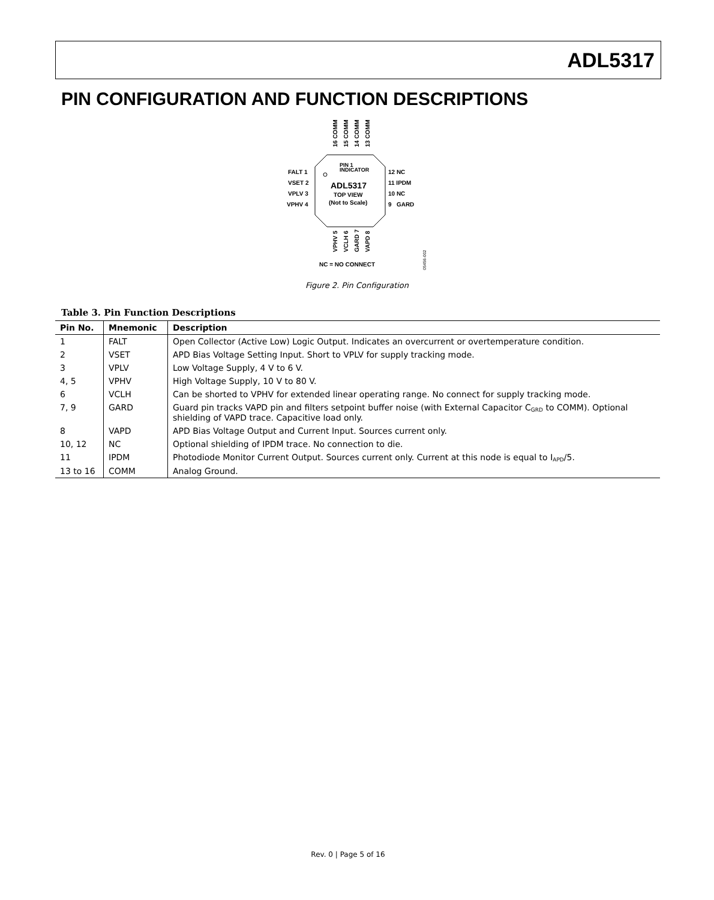ADL5317
PIN CONFIGURATION AND FUNCTION DESCRIPTIONS
PIN 1
INDICATOR
ADL5317
TOP VIEW
(Not to Scale)
FALT 1
VSET 2
VPLV 3
VPHV 4
12 NC
11 IPDM
10 NC
9 GARD
16 COMM
15 COMM
14 COMM
13 COMM
VPHV 5
VCLH 6
GARD 7
VAPD 8
NC = NO CONNECT
05456-002
Figure 2. Pin Configuration
Table 3. Pin Function Descriptions
| Pin No. | Mnemonic | Description |
| --- | --- | --- |
| 1 | FALT | Open Collector (Active Low) Logic Output. Indicates an overcurrent or overtemperature condition. |
| 2 | VSET | APD Bias Voltage Setting Input. Short to VPLV for supply tracking mode. |
| 3 | VPLV | Low Voltage Supply, 4 V to 6 V. |
| 4, 5 | VPHV | High Voltage Supply, 10 V to 80 V. |
| 6 | VCLH | Can be shorted to VPHV for extended linear operating range. No connect for supply tracking mode. |
| 7, 9 | GARD | Guard pin tracks VAPD pin and filters setpoint buffer noise (with External Capacitor C<sub>GRD</sub> to COMM). Optional shielding of VAPD trace. Capacitive load only. |
| 8 | VAPD | APD Bias Voltage Output and Current Input. Sources current only. |
| 10, 12 | NC | Optional shielding of IPDM trace. No connection to die. |
| 11 | IPDM | Photodiode Monitor Current Output. Sources current only. Current at this node is equal to I<sub>APD</sub>/5. |
| 13 to 16 | COMM | Analog Ground. |
Rev. 0 | Page 5 of 16